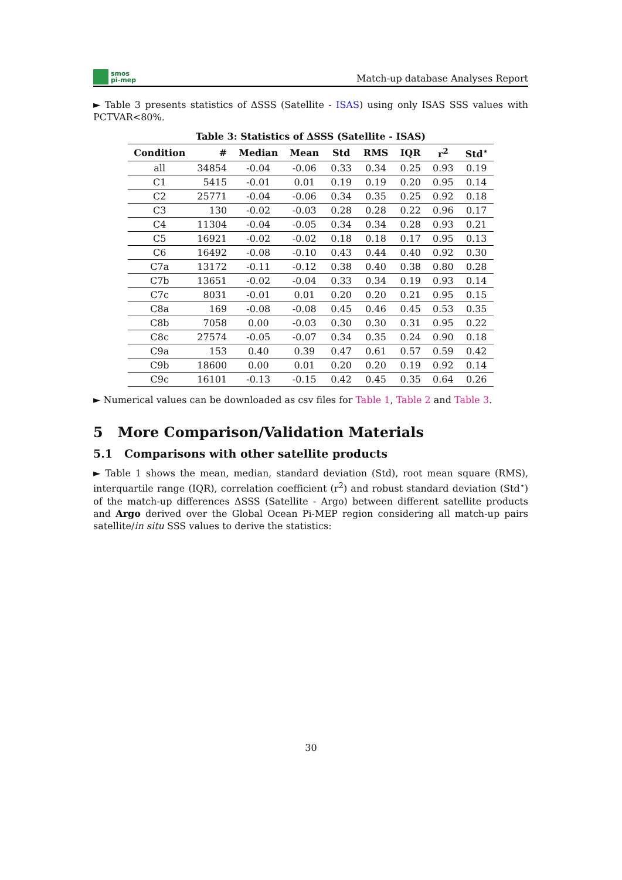smos
pi-mep
Match-up database Analyses Report
► Table 3 presents statistics of ΔSSS (Satellite - ISAS) using only ISAS SSS values with PCTVAR<80%.
Table 3: Statistics of ΔSSS (Satellite - ISAS)
| Condition | # | Median | Mean | Std | RMS | IQR | r<sup>2</sup> | Std<sup>⋆</sup> |
| --- | --- | --- | --- | --- | --- | --- | --- | --- |
| all | 34854 | -0.04 | -0.06 | 0.33 | 0.34 | 0.25 | 0.93 | 0.19 |
| C1 | 5415 | -0.01 | 0.01 | 0.19 | 0.19 | 0.20 | 0.95 | 0.14 |
| C2 | 25771 | -0.04 | -0.06 | 0.34 | 0.35 | 0.25 | 0.92 | 0.18 |
| C3 | 130 | -0.02 | -0.03 | 0.28 | 0.28 | 0.22 | 0.96 | 0.17 |
| C4 | 11304 | -0.04 | -0.05 | 0.34 | 0.34 | 0.28 | 0.93 | 0.21 |
| C5 | 16921 | -0.02 | -0.02 | 0.18 | 0.18 | 0.17 | 0.95 | 0.13 |
| C6 | 16492 | -0.08 | -0.10 | 0.43 | 0.44 | 0.40 | 0.92 | 0.30 |
| C7a | 13172 | -0.11 | -0.12 | 0.38 | 0.40 | 0.38 | 0.80 | 0.28 |
| C7b | 13651 | -0.02 | -0.04 | 0.33 | 0.34 | 0.19 | 0.93 | 0.14 |
| C7c | 8031 | -0.01 | 0.01 | 0.20 | 0.20 | 0.21 | 0.95 | 0.15 |
| C8a | 169 | -0.08 | -0.08 | 0.45 | 0.46 | 0.45 | 0.53 | 0.35 |
| C8b | 7058 | 0.00 | -0.03 | 0.30 | 0.30 | 0.31 | 0.95 | 0.22 |
| C8c | 27574 | -0.05 | -0.07 | 0.34 | 0.35 | 0.24 | 0.90 | 0.18 |
| C9a | 153 | 0.40 | 0.39 | 0.47 | 0.61 | 0.57 | 0.59 | 0.42 |
| C9b | 18600 | 0.00 | 0.01 | 0.20 | 0.20 | 0.19 | 0.92 | 0.14 |
| C9c | 16101 | -0.13 | -0.15 | 0.42 | 0.45 | 0.35 | 0.64 | 0.26 |
► Numerical values can be downloaded as csv files for Table 1, Table 2 and Table 3.
5 More Comparison/Validation Materials
5.1 Comparisons with other satellite products
► Table 1 shows the mean, median, standard deviation (Std), root mean square (RMS), interquartile range (IQR), correlation coefficient (r<sup>2</sup>) and robust standard deviation (Std<sup>⋆</sup>) of the match-up differences ΔSSS (Satellite - Argo) between different satellite products and Argo derived over the Global Ocean Pi-MEP region considering all match-up pairs satellite/in situ SSS values to derive the statistics:
30